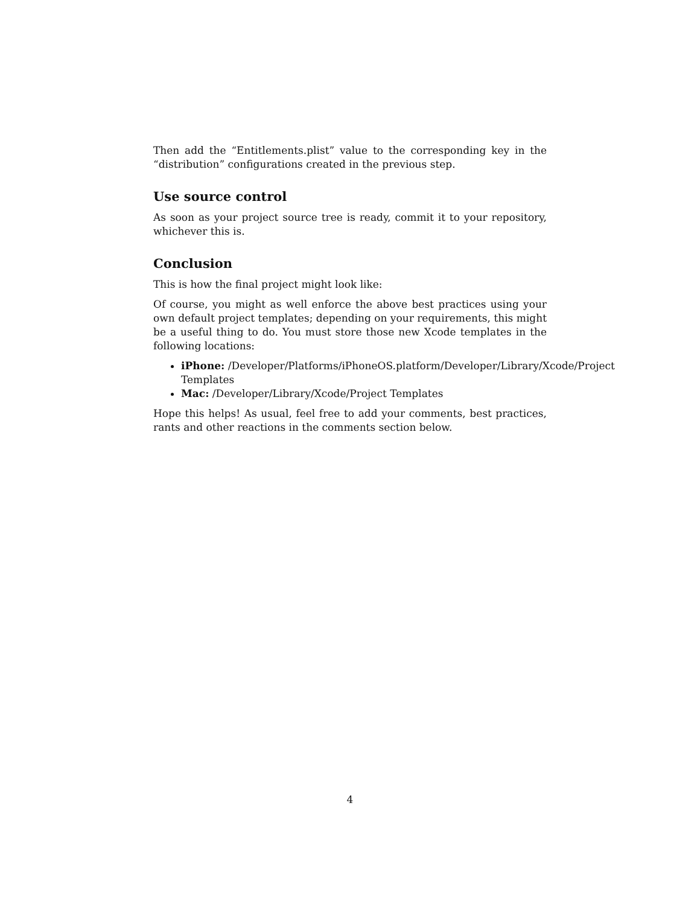Then add the “Entitlements.plist” value to the corresponding key in the “distribution” configurations created in the previous step.
Use source control
As soon as your project source tree is ready, commit it to your repository, whichever this is.
Conclusion
This is how the final project might look like:
Of course, you might as well enforce the above best practices using your own default project templates; depending on your requirements, this might be a useful thing to do. You must store those new Xcode templates in the following locations:
iPhone: /Developer/Platforms/iPhoneOS.platform/Developer/Library/Xcode/Project Templates
Mac: /Developer/Library/Xcode/Project Templates
Hope this helps! As usual, feel free to add your comments, best practices, rants and other reactions in the comments section below.
4